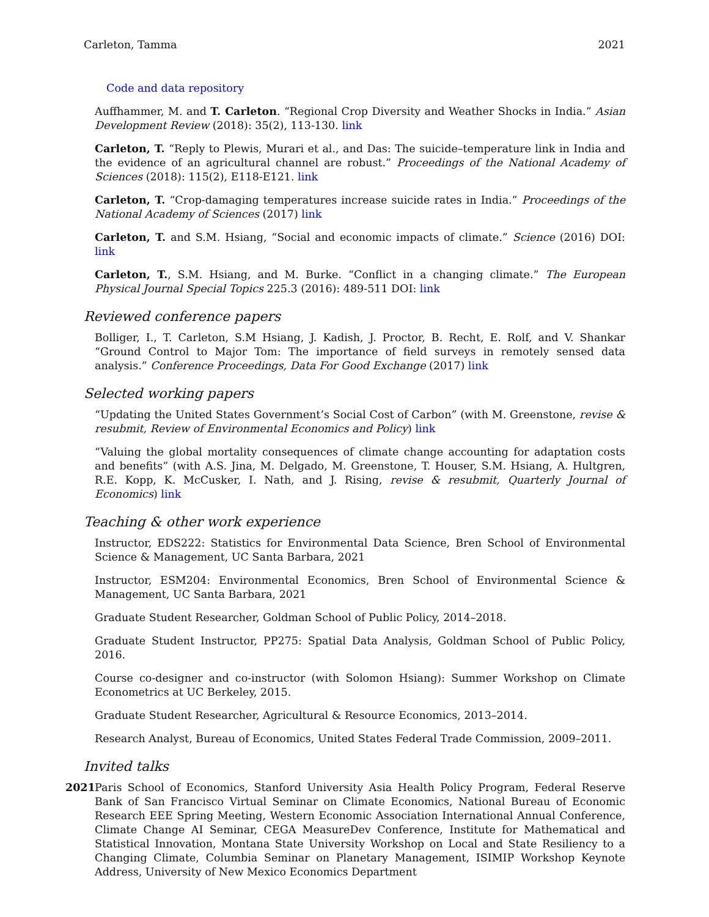Carleton, Tamma 2021
Code and data repository
Auffhammer, M. and T. Carleton. “Regional Crop Diversity and Weather Shocks in India.” Asian Development Review (2018): 35(2), 113-130. link
Carleton, T. “Reply to Plewis, Murari et al., and Das: The suicide–temperature link in India and the evidence of an agricultural channel are robust.” Proceedings of the National Academy of Sciences (2018): 115(2), E118-E121. link
Carleton, T. “Crop-damaging temperatures increase suicide rates in India.” Proceedings of the National Academy of Sciences (2017) link
Carleton, T. and S.M. Hsiang, “Social and economic impacts of climate.” Science (2016) DOI: link
Carleton, T., S.M. Hsiang, and M. Burke. “Conflict in a changing climate.” The European Physical Journal Special Topics 225.3 (2016): 489-511 DOI: link
Reviewed conference papers
Bolliger, I., T. Carleton, S.M Hsiang, J. Kadish, J. Proctor, B. Recht, E. Rolf, and V. Shankar “Ground Control to Major Tom: The importance of field surveys in remotely sensed data analysis.” Conference Proceedings, Data For Good Exchange (2017) link
Selected working papers
“Updating the United States Government’s Social Cost of Carbon” (with M. Greenstone, revise & resubmit, Review of Environmental Economics and Policy) link
“Valuing the global mortality consequences of climate change accounting for adaptation costs and benefits” (with A.S. Jina, M. Delgado, M. Greenstone, T. Houser, S.M. Hsiang, A. Hultgren, R.E. Kopp, K. McCusker, I. Nath, and J. Rising, revise & resubmit, Quarterly Journal of Economics) link
Teaching & other work experience
Instructor, EDS222: Statistics for Environmental Data Science, Bren School of Environmental Science & Management, UC Santa Barbara, 2021
Instructor, ESM204: Environmental Economics, Bren School of Environmental Science & Management, UC Santa Barbara, 2021
Graduate Student Researcher, Goldman School of Public Policy, 2014–2018.
Graduate Student Instructor, PP275: Spatial Data Analysis, Goldman School of Public Policy, 2016.
Course co-designer and co-instructor (with Solomon Hsiang): Summer Workshop on Climate Econometrics at UC Berkeley, 2015.
Graduate Student Researcher, Agricultural & Resource Economics, 2013–2014.
Research Analyst, Bureau of Economics, United States Federal Trade Commission, 2009–2011.
Invited talks
2021 Paris School of Economics, Stanford University Asia Health Policy Program, Federal Reserve Bank of San Francisco Virtual Seminar on Climate Economics, National Bureau of Economic Research EEE Spring Meeting, Western Economic Association International Annual Conference, Climate Change AI Seminar, CEGA MeasureDev Conference, Institute for Mathematical and Statistical Innovation, Montana State University Workshop on Local and State Resiliency to a Changing Climate, Columbia Seminar on Planetary Management, ISIMIP Workshop Keynote Address, University of New Mexico Economics Department